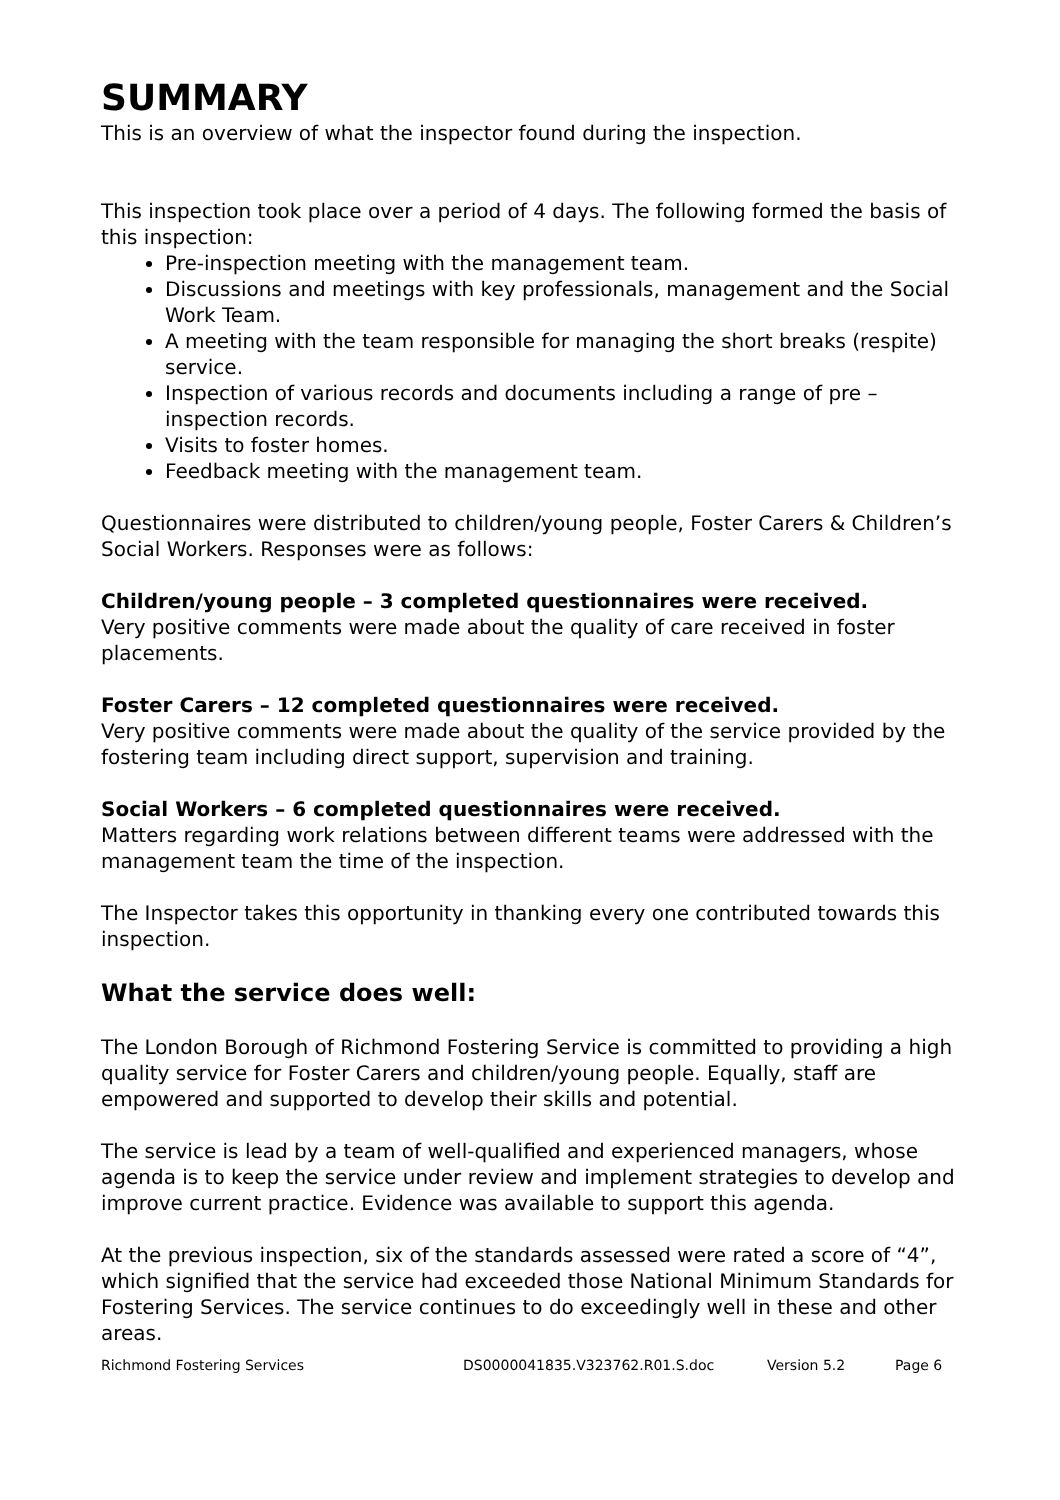SUMMARY
This is an overview of what the inspector found during the inspection.
This inspection took place over a period of 4 days. The following formed the basis of this inspection:
Pre-inspection meeting with the management team.
Discussions and meetings with key professionals, management and the Social Work Team.
A meeting with the team responsible for managing the short breaks (respite) service.
Inspection of various records and documents including a range of pre – inspection records.
Visits to foster homes.
Feedback meeting with the management team.
Questionnaires were distributed to children/young people, Foster Carers & Children’s Social Workers. Responses were as follows:
Children/young people – 3 completed questionnaires were received.
Very positive comments were made about the quality of care received in foster placements.
Foster Carers – 12 completed questionnaires were received.
Very positive comments were made about the quality of the service provided by the fostering team including direct support, supervision and training.
Social Workers – 6 completed questionnaires were received.
Matters regarding work relations between different teams were addressed with the management team the time of the inspection.
The Inspector takes this opportunity in thanking every one contributed towards this inspection.
What the service does well:
The London Borough of Richmond Fostering Service is committed to providing a high quality service for Foster Carers and children/young people. Equally, staff are empowered and supported to develop their skills and potential.
The service is lead by a team of well-qualified and experienced managers, whose agenda is to keep the service under review and implement strategies to develop and improve current practice. Evidence was available to support this agenda.
At the previous inspection, six of the standards assessed were rated a score of “4”, which signified that the service had exceeded those National Minimum Standards for Fostering Services. The service continues to do exceedingly well in these and other areas.
Richmond Fostering Services DS0000041835.V323762.R01.S.doc Version 5.2 Page 6